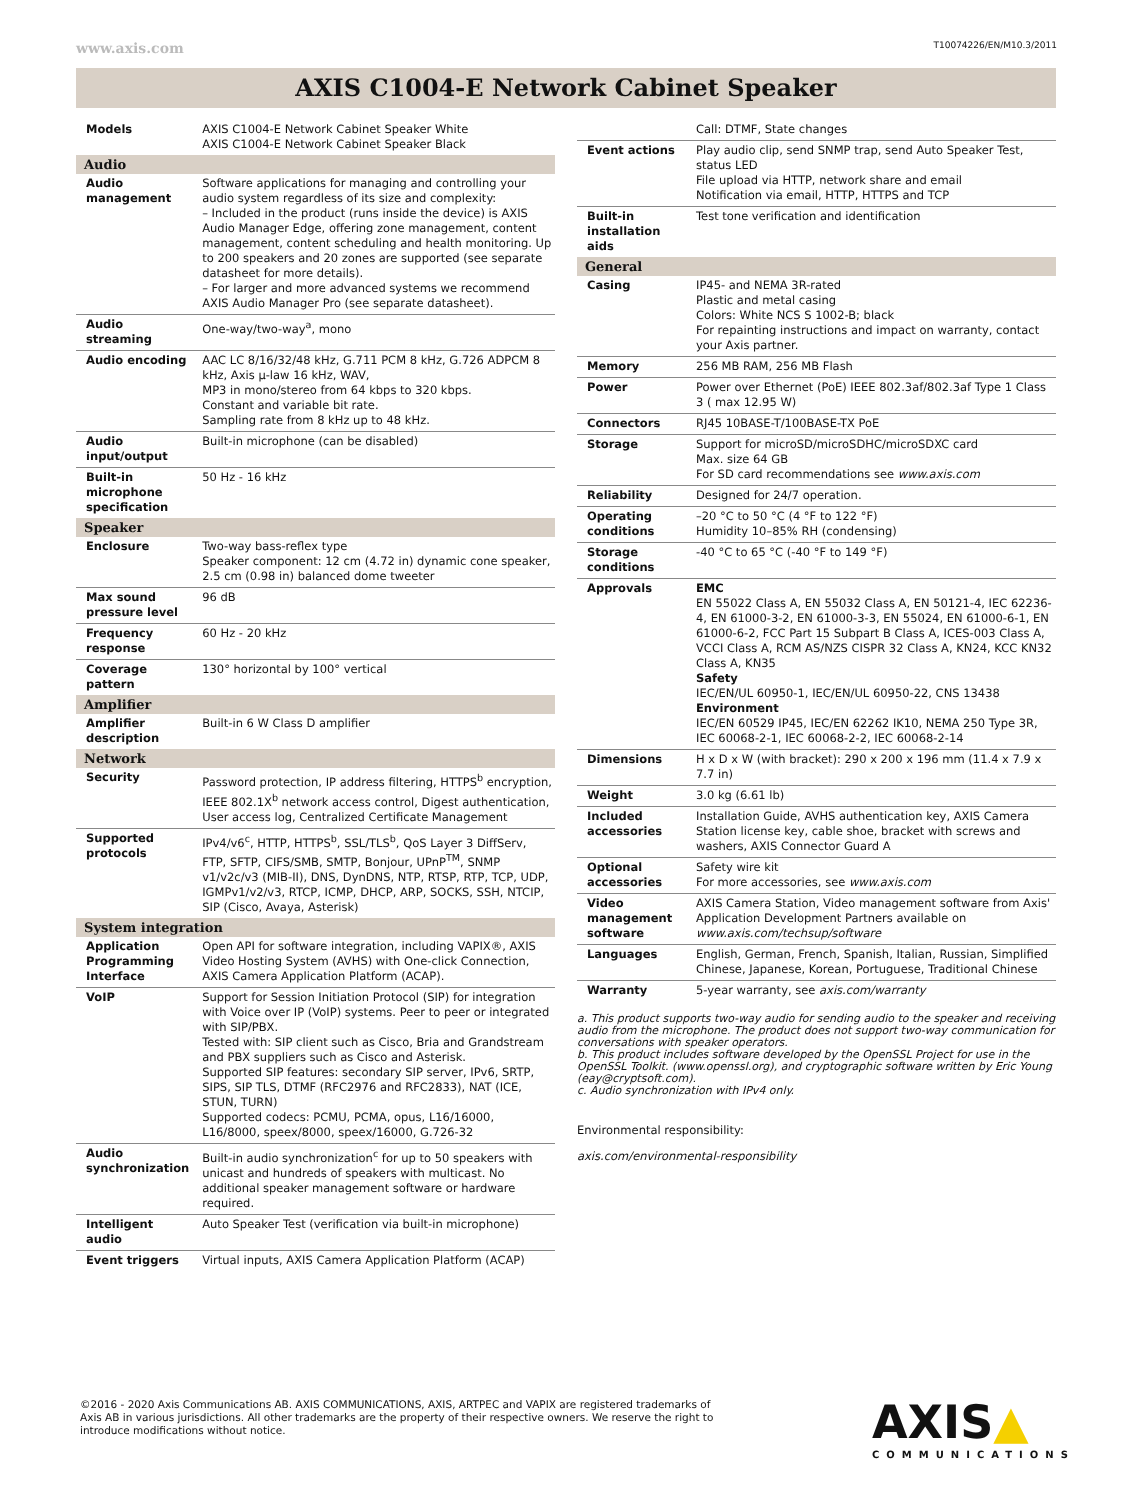www.axis.com T10074226/EN/M10.3/2011
AXIS C1004-E Network Cabinet Speaker
| Models | AXIS C1004-E Network Cabinet Speaker White AXIS C1004-E Network Cabinet Speaker Black |
| Audio | |
| Audio management | Software applications for managing and controlling your audio system regardless of its size and complexity: – Included in the product (runs inside the device) is AXIS Audio Manager Edge, offering zone management, content management, content scheduling and health monitoring. Up to 200 speakers and 20 zones are supported (see separate datasheet for more details). – For larger and more advanced systems we recommend AXIS Audio Manager Pro (see separate datasheet). |
| Audio streaming | One-way/two-way<sup>a</sup>, mono |
| Audio encoding | AAC LC 8/16/32/48 kHz, G.711 PCM 8 kHz, G.726 ADPCM 8 kHz, Axis µ-law 16 kHz, WAV, MP3 in mono/stereo from 64 kbps to 320 kbps. Constant and variable bit rate. Sampling rate from 8 kHz up to 48 kHz. |
| Audio input/output | Built-in microphone (can be disabled) |
| Built-in microphone specification | 50 Hz - 16 kHz |
| Speaker | |
| Enclosure | Two-way bass-reflex type Speaker component: 12 cm (4.72 in) dynamic cone speaker, 2.5 cm (0.98 in) balanced dome tweeter |
| Max sound pressure level | 96 dB |
| Frequency response | 60 Hz - 20 kHz |
| Coverage pattern | 130° horizontal by 100° vertical |
| Amplifier | |
| Amplifier description | Built-in 6 W Class D amplifier |
| Network | |
| Security | Password protection, IP address filtering, HTTPS<sup>b</sup> encryption, IEEE 802.1X<sup>b</sup> network access control, Digest authentication, User access log, Centralized Certificate Management |
| Supported protocols | IPv4/v6<sup>c</sup>, HTTP, HTTPS<sup>b</sup>, SSL/TLS<sup>b</sup>, QoS Layer 3 DiffServ, FTP, SFTP, CIFS/SMB, SMTP, Bonjour, UPnP<sup>TM</sup>, SNMP v1/v2c/v3 (MIB-II), DNS, DynDNS, NTP, RTSP, RTP, TCP, UDP, IGMPv1/v2/v3, RTCP, ICMP, DHCP, ARP, SOCKS, SSH, NTCIP, SIP (Cisco, Avaya, Asterisk) |
| System integration | |
| Application Programming Interface | Open API for software integration, including VAPIX®, AXIS Video Hosting System (AVHS) with One-click Connection, AXIS Camera Application Platform (ACAP). |
| VoIP | Support for Session Initiation Protocol (SIP) for integration with Voice over IP (VoIP) systems. Peer to peer or integrated with SIP/PBX. Tested with: SIP client such as Cisco, Bria and Grandstream and PBX suppliers such as Cisco and Asterisk. Supported SIP features: secondary SIP server, IPv6, SRTP, SIPS, SIP TLS, DTMF (RFC2976 and RFC2833), NAT (ICE, STUN, TURN) Supported codecs: PCMU, PCMA, opus, L16/16000, L16/8000, speex/8000, speex/16000, G.726-32 |
| Audio synchronization | Built-in audio synchronization<sup>c</sup> for up to 50 speakers with unicast and hundreds of speakers with multicast. No additional speaker management software or hardware required. |
| Intelligent audio | Auto Speaker Test (verification via built-in microphone) |
| Event triggers | Virtual inputs, AXIS Camera Application Platform (ACAP) |
| | Call: DTMF, State changes |
| Event actions | Play audio clip, send SNMP trap, send Auto Speaker Test, status LED File upload via HTTP, network share and email Notification via email, HTTP, HTTPS and TCP |
| Built-in installation aids | Test tone verification and identification |
| General | |
| Casing | IP45- and NEMA 3R-rated Plastic and metal casing Colors: White NCS S 1002-B; black For repainting instructions and impact on warranty, contact your Axis partner. |
| Memory | 256 MB RAM, 256 MB Flash |
| Power | Power over Ethernet (PoE) IEEE 802.3af/802.3af Type 1 Class 3 ( max 12.95 W) |
| Connectors | RJ45 10BASE-T/100BASE-TX PoE |
| Storage | Support for microSD/microSDHC/microSDXC card Max. size 64 GB For SD card recommendations see www.axis.com |
| Reliability | Designed for 24/7 operation. |
| Operating conditions | –20 °C to 50 °C (4 °F to 122 °F) Humidity 10–85% RH (condensing) |
| Storage conditions | -40 °C to 65 °C (-40 °F to 149 °F) |
| Approvals | EMC EN 55022 Class A, EN 55032 Class A, EN 50121-4, IEC 62236-4, EN 61000-3-2, EN 61000-3-3, EN 55024, EN 61000-6-1, EN 61000-6-2, FCC Part 15 Subpart B Class A, ICES-003 Class A, VCCI Class A, RCM AS/NZS CISPR 32 Class A, KN24, KCC KN32 Class A, KN35 Safety IEC/EN/UL 60950-1, IEC/EN/UL 60950-22, CNS 13438 Environment IEC/EN 60529 IP45, IEC/EN 62262 IK10, NEMA 250 Type 3R, IEC 60068-2-1, IEC 60068-2-2, IEC 60068-2-14 |
| Dimensions | H x D x W (with bracket): 290 x 200 x 196 mm (11.4 x 7.9 x 7.7 in) |
| Weight | 3.0 kg (6.61 lb) |
| Included accessories | Installation Guide, AVHS authentication key, AXIS Camera Station license key, cable shoe, bracket with screws and washers, AXIS Connector Guard A |
| Optional accessories | Safety wire kit For more accessories, see www.axis.com |
| Video management software | AXIS Camera Station, Video management software from Axis' Application Development Partners available on www.axis.com/techsup/software |
| Languages | English, German, French, Spanish, Italian, Russian, Simplified Chinese, Japanese, Korean, Portuguese, Traditional Chinese |
| Warranty | 5-year warranty, see axis.com/warranty |
a. This product supports two-way audio for sending audio to the speaker and receiving audio from the microphone. The product does not support two-way communication for conversations with speaker operators.
b. This product includes software developed by the OpenSSL Project for use in the OpenSSL Toolkit. (www.openssl.org), and cryptographic software written by Eric Young (eay@cryptsoft.com).
c. Audio synchronization with IPv4 only.
Environmental responsibility:
axis.com/environmental-responsibility
©2016 - 2020 Axis Communications AB. AXIS COMMUNICATIONS, AXIS, ARTPEC and VAPIX are registered trademarks of Axis AB in various jurisdictions. All other trademarks are the property of their respective owners. We reserve the right to introduce modifications without notice.
AXIS▲
COMMUNICATIONS